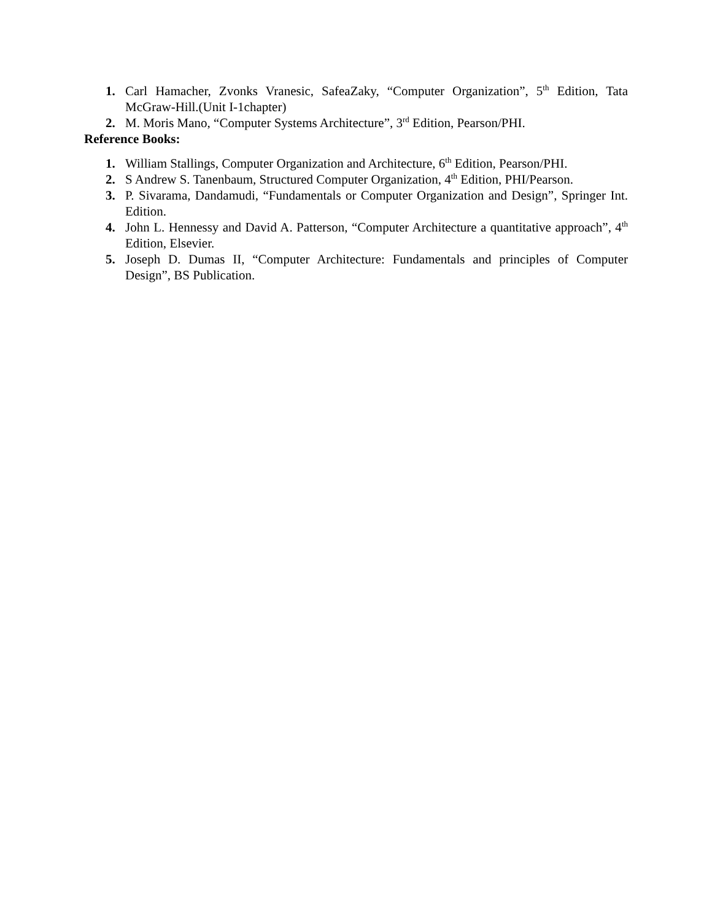1. Carl Hamacher, Zvonks Vranesic, SafeaZaky, “Computer Organization”, 5<sup>th</sup> Edition, Tata McGraw-Hill.(Unit I-1chapter)
2. M. Moris Mano, “Computer Systems Architecture”, 3<sup>rd</sup> Edition, Pearson/PHI.
Reference Books:
1. William Stallings, Computer Organization and Architecture, 6<sup>th</sup> Edition, Pearson/PHI.
2. S Andrew S. Tanenbaum, Structured Computer Organization, 4<sup>th</sup> Edition, PHI/Pearson.
3. P. Sivarama, Dandamudi, “Fundamentals or Computer Organization and Design”, Springer Int. Edition.
4. John L. Hennessy and David A. Patterson, “Computer Architecture a quantitative approach”, 4<sup>th</sup> Edition, Elsevier.
5. Joseph D. Dumas II, “Computer Architecture: Fundamentals and principles of Computer Design”, BS Publication.